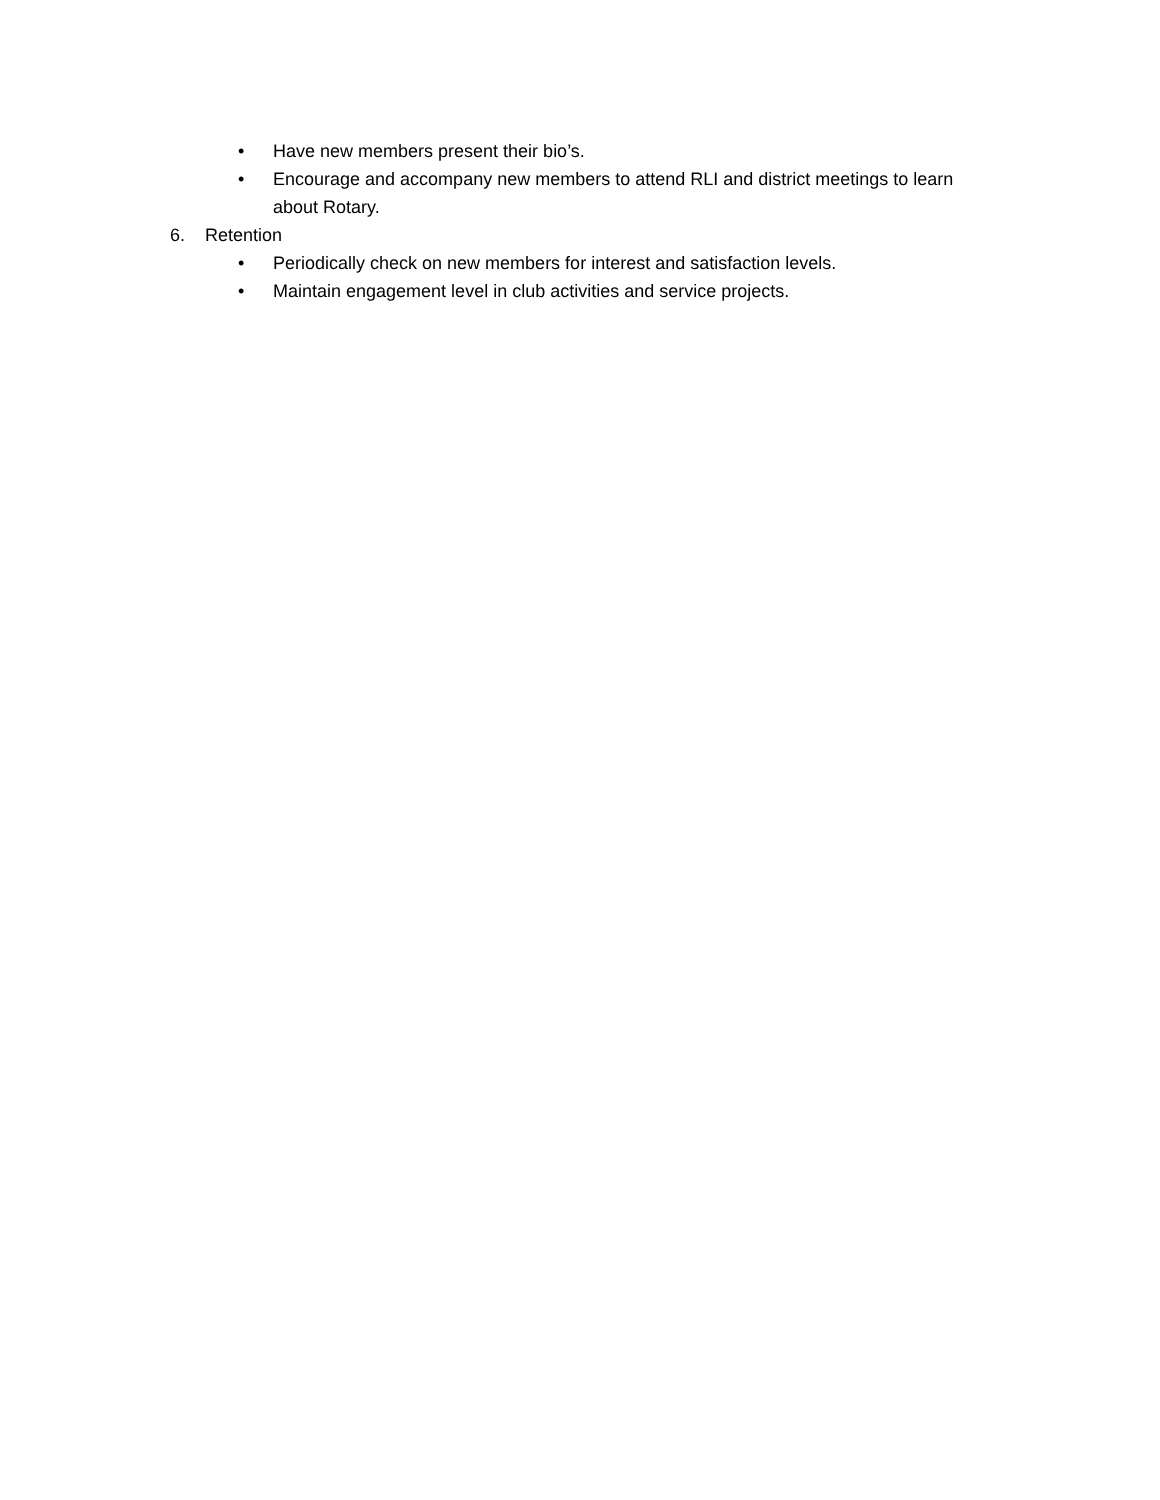• Have new members present their bio’s.
• Encourage and accompany new members to attend RLI and district meetings to learn about Rotary.
6. Retention
• Periodically check on new members for interest and satisfaction levels.
• Maintain engagement level in club activities and service projects.